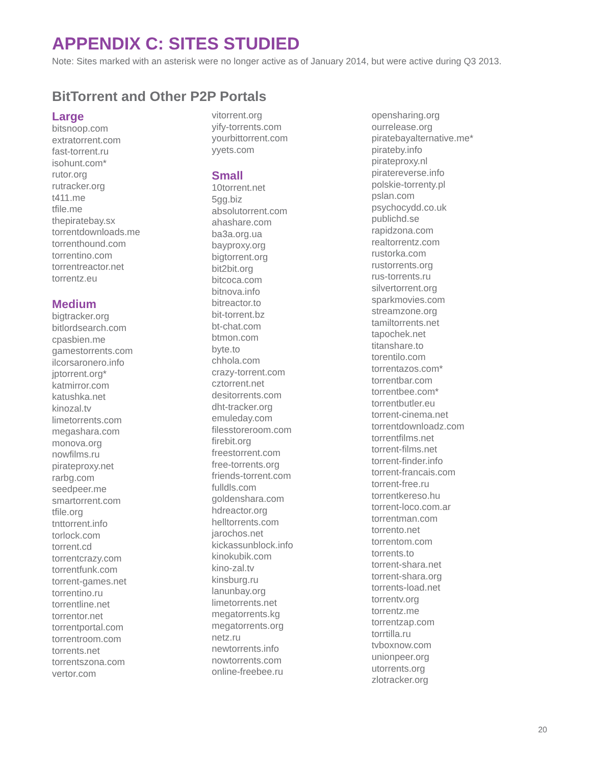APPENDIX C: SITES STUDIED
Note: Sites marked with an asterisk were no longer active as of January 2014, but were active during Q3 2013.
BitTorrent and Other P2P Portals
Large
bitsnoop.com
extratorrent.com
fast-torrent.ru
isohunt.com*
rutor.org
rutracker.org
t411.me
tfile.me
thepiratebay.sx
torrentdownloads.me
torrenthound.com
torrentino.com
torrentreactor.net
torrentz.eu
Medium
bigtracker.org
bitlordsearch.com
cpasbien.me
gamestorrents.com
ilcorsaronero.info
jptorrent.org*
katmirror.com
katushka.net
kinozal.tv
limetorrents.com
megashara.com
monova.org
nowfilms.ru
pirateproxy.net
rarbg.com
seedpeer.me
smartorrent.com
tfile.org
tnttorrent.info
torlock.com
torrent.cd
torrentcrazy.com
torrentfunk.com
torrent-games.net
torrentino.ru
torrentline.net
torrentor.net
torrentportal.com
torrentroom.com
torrents.net
torrentszona.com
vertor.com
vitorrent.org
yify-torrents.com
yourbittorrent.com
yyets.com
Small
10torrent.net
5gg.biz
absolutorrent.com
ahashare.com
ba3a.org.ua
bayproxy.org
bigtorrent.org
bit2bit.org
bitcoca.com
bitnova.info
bitreactor.to
bit-torrent.bz
bt-chat.com
btmon.com
byte.to
chhola.com
crazy-torrent.com
cztorrent.net
desitorrents.com
dht-tracker.org
emuleday.com
filesstoreroom.com
firebit.org
freestorrent.com
free-torrents.org
friends-torrent.com
fulldls.com
goldenshara.com
hdreactor.org
helltorrents.com
jarochos.net
kickassunblock.info
kinokubik.com
kino-zal.tv
kinsburg.ru
lanunbay.org
limetorrents.net
megatorrents.kg
megatorrents.org
netz.ru
newtorrents.info
nowtorrents.com
online-freebee.ru
opensharing.org
ourrelease.org
piratebayalternative.me*
pirateby.info
pirateproxy.nl
piratereverse.info
polskie-torrenty.pl
pslan.com
psychocydd.co.uk
publichd.se
rapidzona.com
realtorrentz.com
rustorka.com
rustorrents.org
rus-torrents.ru
silvertorrent.org
sparkmovies.com
streamzone.org
tamiltorrents.net
tapochek.net
titanshare.to
torentilo.com
torrentazos.com*
torrentbar.com
torrentbee.com*
torrentbutler.eu
torrent-cinema.net
torrentdownloadz.com
torrentfilms.net
torrent-films.net
torrent-finder.info
torrent-francais.com
torrent-free.ru
torrentkereso.hu
torrent-loco.com.ar
torrentman.com
torrento.net
torrentom.com
torrents.to
torrent-shara.net
torrent-shara.org
torrents-load.net
torrentv.org
torrentz.me
torrentzap.com
torrtilla.ru
tvboxnow.com
unionpeer.org
utorrents.org
zlotracker.org
20